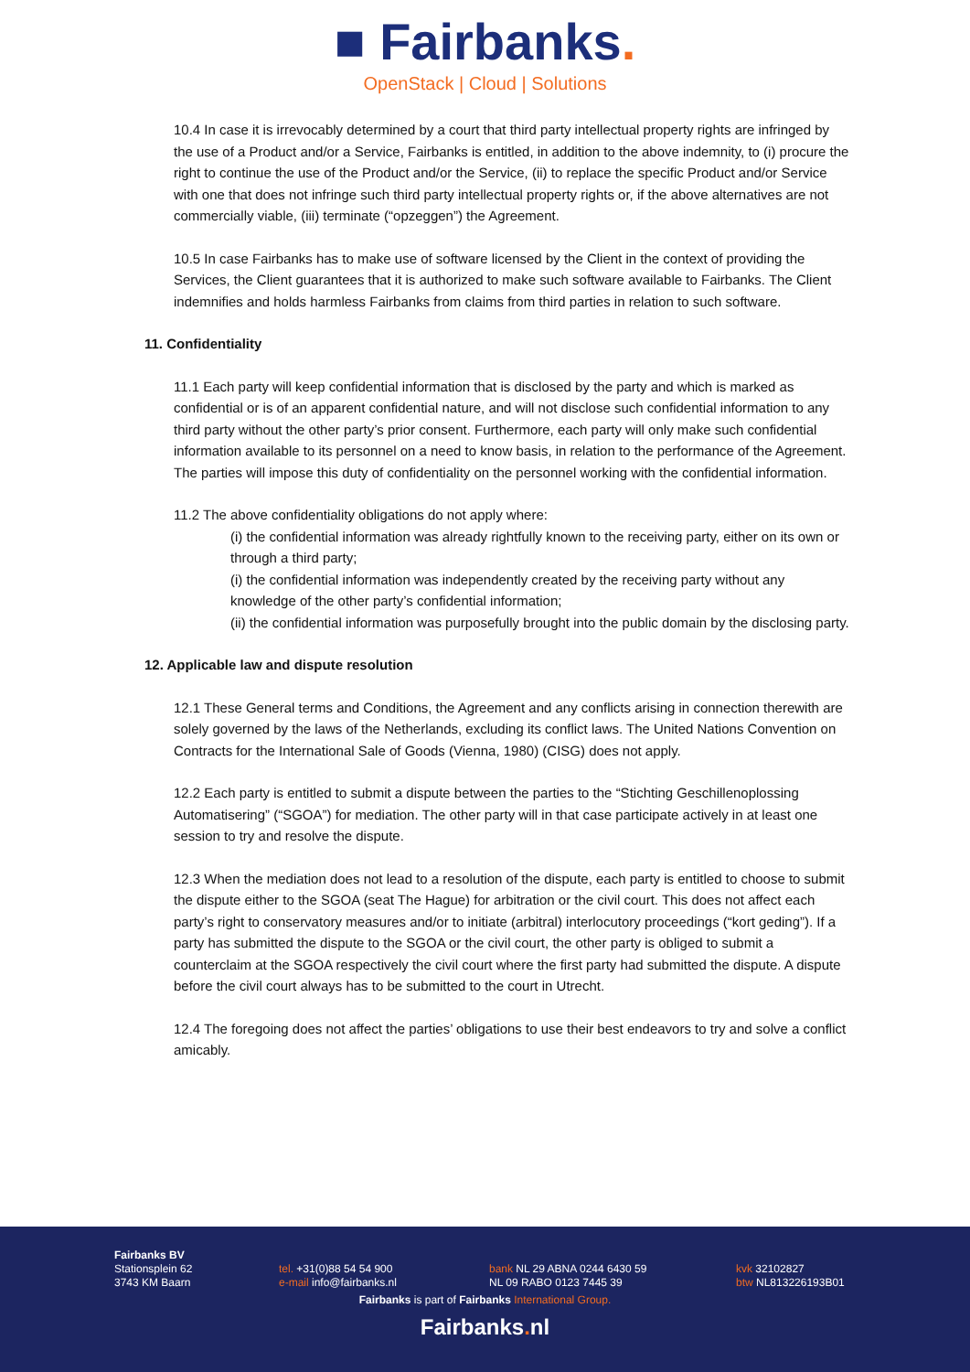■ Fairbanks.
OpenStack | Cloud | Solutions
10.4 In case it is irrevocably determined by a court that third party intellectual property rights are infringed by the use of a Product and/or a Service, Fairbanks is entitled, in addition to the above indemnity, to (i) procure the right to continue the use of the Product and/or the Service, (ii) to replace the specific Product and/or Service with one that does not infringe such third party intellectual property rights or, if the above alternatives are not commercially viable, (iii) terminate (“opzeggen”) the Agreement.
10.5 In case Fairbanks has to make use of software licensed by the Client in the context of providing the Services, the Client guarantees that it is authorized to make such software available to Fairbanks. The Client indemnifies and holds harmless Fairbanks from claims from third parties in relation to such software.
11. Confidentiality
11.1 Each party will keep confidential information that is disclosed by the party and which is marked as confidential or is of an apparent confidential nature, and will not disclose such confidential information to any third party without the other party’s prior consent. Furthermore, each party will only make such confidential information available to its personnel on a need to know basis, in relation to the performance of the Agreement. The parties will impose this duty of confidentiality on the personnel working with the confidential information.
11.2 The above confidentiality obligations do not apply where:
(i) the confidential information was already rightfully known to the receiving party, either on its own or through a third party;
(i) the confidential information was independently created by the receiving party without any knowledge of the other party’s confidential information;
(ii) the confidential information was purposefully brought into the public domain by the disclosing party.
12. Applicable law and dispute resolution
12.1 These General terms and Conditions, the Agreement and any conflicts arising in connection therewith are solely governed by the laws of the Netherlands, excluding its conflict laws. The United Nations Convention on Contracts for the International Sale of Goods (Vienna, 1980) (CISG) does not apply.
12.2 Each party is entitled to submit a dispute between the parties to the “Stichting Geschillenoplossing Automatisering” (“SGOA”) for mediation. The other party will in that case participate actively in at least one session to try and resolve the dispute.
12.3 When the mediation does not lead to a resolution of the dispute, each party is entitled to choose to submit the dispute either to the SGOA (seat The Hague) for arbitration or the civil court. This does not affect each party’s right to conservatory measures and/or to initiate (arbitral) interlocutory proceedings (“kort geding”). If a party has submitted the dispute to the SGOA or the civil court, the other party is obliged to submit a counterclaim at the SGOA respectively the civil court where the first party had submitted the dispute. A dispute before the civil court always has to be submitted to the court in Utrecht.
12.4 The foregoing does not affect the parties’ obligations to use their best endeavors to try and solve a conflict amicably.
Fairbanks BV
Stationsplein 62
3743 KM Baarn
tel. +31(0)88 54 54 900
e-mail info@fairbanks.nl
bank NL 29 ABNA 0244 6430 59
NL 09 RABO 0123 7445 39
kvk 32102827
btw NL813226193B01
Fairbanks is part of Fairbanks International Group.
Fairbanks. nl